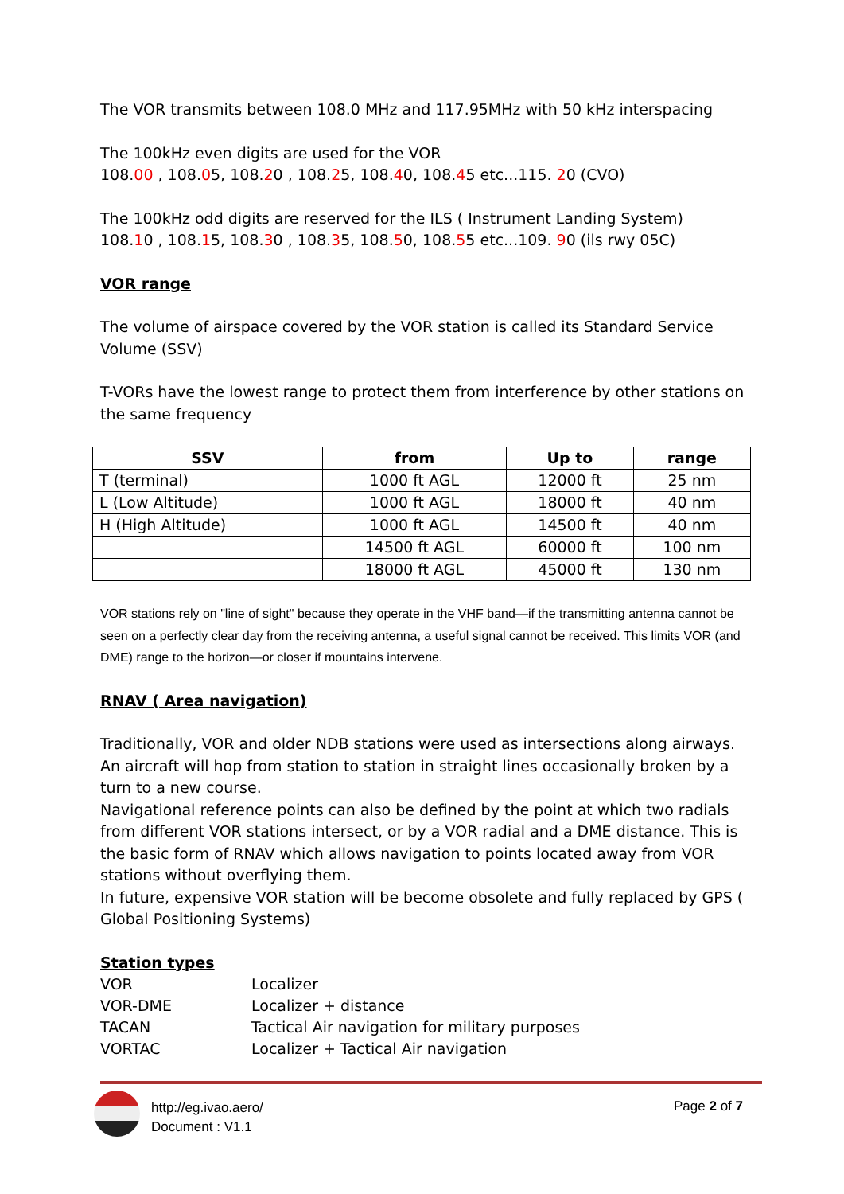The VOR transmits between 108.0 MHz and 117.95MHz with 50 kHz interspacing
The 100kHz even digits are used for the VOR
108.00 , 108.05, 108.20 , 108.25, 108.40, 108.45 etc...115. 20 (CVO)
The 100kHz odd digits are reserved for the ILS ( Instrument Landing System)
108.10 , 108.15, 108.30 , 108.35, 108.50, 108.55 etc...109. 90 (ils rwy 05C)
VOR range
The volume of airspace covered by the VOR station is called its Standard Service Volume (SSV)
T-VORs have the lowest range to protect them from interference by other stations on the same frequency
| SSV | from | Up to | range |
| --- | --- | --- | --- |
| T (terminal) | 1000 ft AGL | 12000 ft | 25 nm |
| L (Low Altitude) | 1000 ft AGL | 18000 ft | 40 nm |
| H (High Altitude) | 1000 ft AGL | 14500 ft | 40 nm |
| | 14500 ft AGL | 60000 ft | 100 nm |
| | 18000 ft AGL | 45000 ft | 130 nm |
VOR stations rely on "line of sight" because they operate in the VHF band—if the transmitting antenna cannot be seen on a perfectly clear day from the receiving antenna, a useful signal cannot be received. This limits VOR (and DME) range to the horizon—or closer if mountains intervene.
RNAV ( Area navigation)
Traditionally, VOR and older NDB stations were used as intersections along airways. An aircraft will hop from station to station in straight lines occasionally broken by a turn to a new course.
Navigational reference points can also be defined by the point at which two radials from different VOR stations intersect, or by a VOR radial and a DME distance. This is the basic form of RNAV which allows navigation to points located away from VOR stations without overflying them.
In future, expensive VOR station will be become obsolete and fully replaced by GPS ( Global Positioning Systems)
Station types
| VOR | Localizer |
| VOR-DME | Localizer + distance |
| TACAN | Tactical Air navigation for military purposes |
| VORTAC | Localizer + Tactical Air navigation |
http://eg.ivao.aero/
Document : V1.1
Page 2 of 7